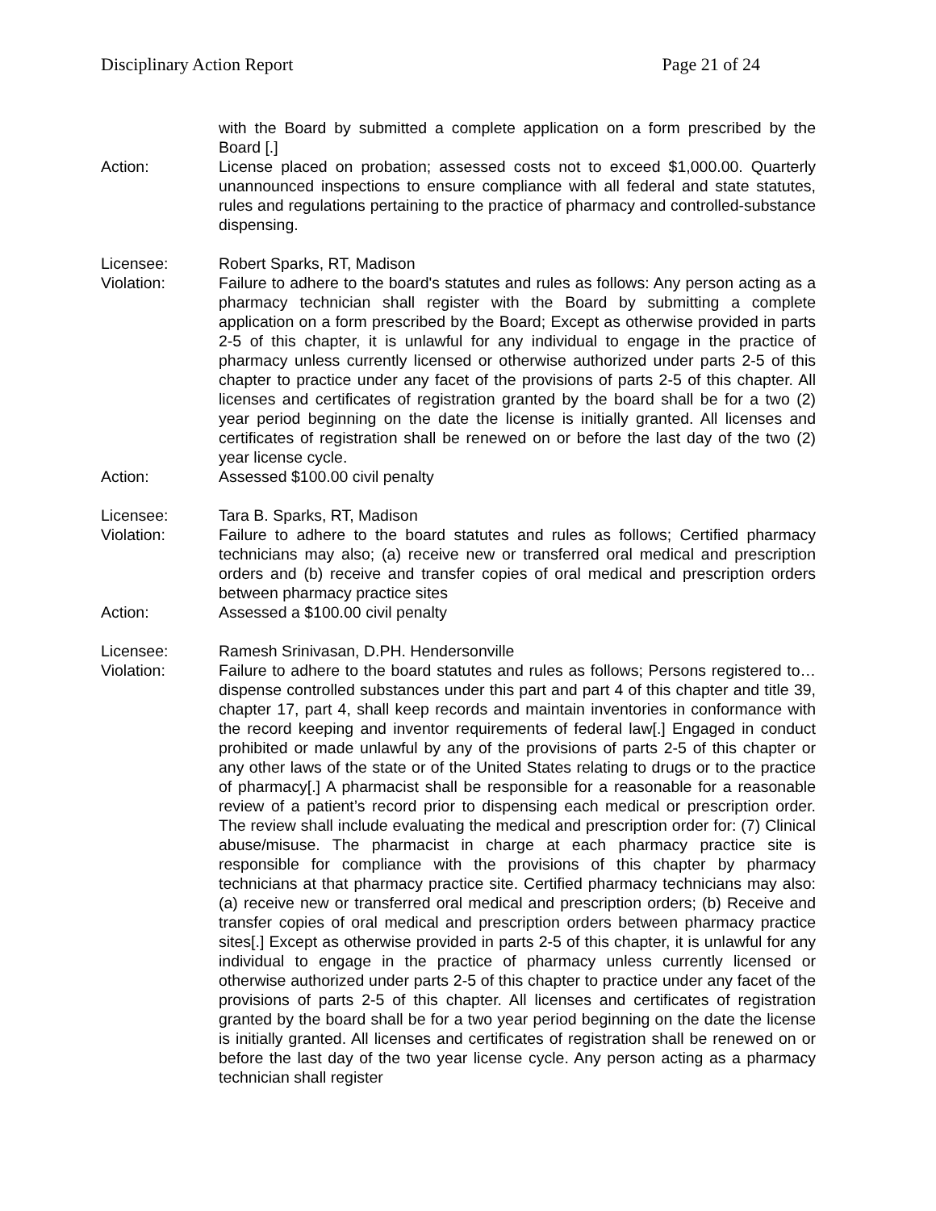Disciplinary Action Report Page 21 of 24
with the Board by submitted a complete application on a form prescribed by the Board [.]
Action: License placed on probation; assessed costs not to exceed $1,000.00. Quarterly unannounced inspections to ensure compliance with all federal and state statutes, rules and regulations pertaining to the practice of pharmacy and controlled-substance dispensing.
Licensee: Robert Sparks, RT, Madison
Violation: Failure to adhere to the board's statutes and rules as follows: Any person acting as a pharmacy technician shall register with the Board by submitting a complete application on a form prescribed by the Board; Except as otherwise provided in parts 2-5 of this chapter, it is unlawful for any individual to engage in the practice of pharmacy unless currently licensed or otherwise authorized under parts 2-5 of this chapter to practice under any facet of the provisions of parts 2-5 of this chapter. All licenses and certificates of registration granted by the board shall be for a two (2) year period beginning on the date the license is initially granted. All licenses and certificates of registration shall be renewed on or before the last day of the two (2) year license cycle.
Action: Assessed $100.00 civil penalty
Licensee: Tara B. Sparks, RT, Madison
Violation: Failure to adhere to the board statutes and rules as follows; Certified pharmacy technicians may also; (a) receive new or transferred oral medical and prescription orders and (b) receive and transfer copies of oral medical and prescription orders between pharmacy practice sites
Action: Assessed a $100.00 civil penalty
Licensee: Ramesh Srinivasan, D.PH. Hendersonville
Violation: Failure to adhere to the board statutes and rules as follows; Persons registered to…dispense controlled substances under this part and part 4 of this chapter and title 39, chapter 17, part 4, shall keep records and maintain inventories in conformance with the record keeping and inventor requirements of federal law[.] Engaged in conduct prohibited or made unlawful by any of the provisions of parts 2-5 of this chapter or any other laws of the state or of the United States relating to drugs or to the practice of pharmacy[.] A pharmacist shall be responsible for a reasonable for a reasonable review of a patient’s record prior to dispensing each medical or prescription order. The review shall include evaluating the medical and prescription order for: (7) Clinical abuse/misuse. The pharmacist in charge at each pharmacy practice site is responsible for compliance with the provisions of this chapter by pharmacy technicians at that pharmacy practice site. Certified pharmacy technicians may also: (a) receive new or transferred oral medical and prescription orders; (b) Receive and transfer copies of oral medical and prescription orders between pharmacy practice sites[.] Except as otherwise provided in parts 2-5 of this chapter, it is unlawful for any individual to engage in the practice of pharmacy unless currently licensed or otherwise authorized under parts 2-5 of this chapter to practice under any facet of the provisions of parts 2-5 of this chapter. All licenses and certificates of registration granted by the board shall be for a two year period beginning on the date the license is initially granted. All licenses and certificates of registration shall be renewed on or before the last day of the two year license cycle. Any person acting as a pharmacy technician shall register